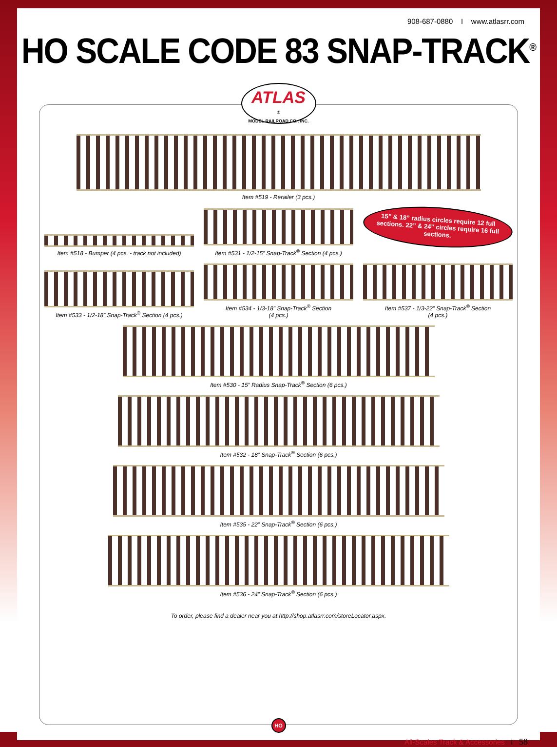908-687-0880 I www.atlasrr.com
HO SCALE CODE 83 SNAP-TRACK<sup>®</sup>
ATLAS
®
MODEL RAILROAD CO., INC.
Item #519 - Rerailer (3 pcs.)
Item #518 - Bumper (4 pcs. - track not included)
Item #531 - 1/2-15” Snap-Track<sup>®</sup> Section (4 pcs.)
15” & 18” radius circles require 12 full sections. 22” & 24” circles require 16 full sections.
Item #533 - 1/2-18” Snap-Track<sup>®</sup> Section (4 pcs.)
Item #534 - 1/3-18” Snap-Track<sup>®</sup> Section
(4 pcs.)
Item #537 - 1/3-22” Snap-Track<sup>®</sup> Section
(4 pcs.)
Item #530 - 15” Radius Snap-Track<sup>®</sup> Section (6 pcs.)
Item #532 - 18” Snap-Track<sup>®</sup> Section (6 pcs.)
Item #535 - 22” Snap-Track<sup>®</sup> Section (6 pcs.)
Item #536 - 24” Snap-Track<sup>®</sup> Section (6 pcs.)
To order, please find a dealer near you at http://shop.atlasrr.com/storeLocator.aspx.
HO
All-Scales Track & Accessories I 58